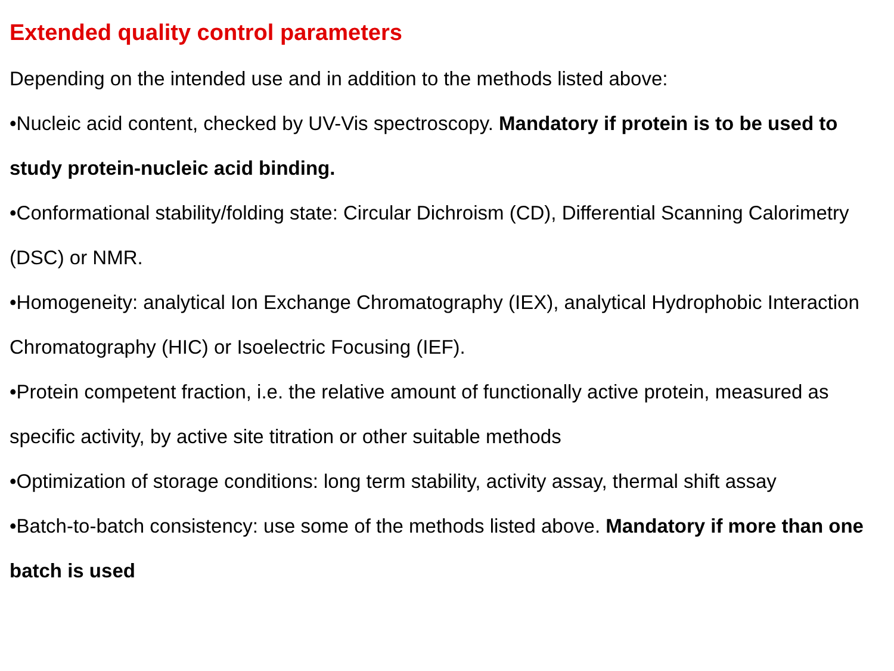Extended quality control parameters
Depending on the intended use and in addition to the methods listed above:
•Nucleic acid content, checked by UV-Vis spectroscopy. Mandatory if protein is to be used to study protein-nucleic acid binding.
•Conformational stability/folding state: Circular Dichroism (CD), Differential Scanning Calorimetry (DSC) or NMR.
•Homogeneity: analytical Ion Exchange Chromatography (IEX), analytical Hydrophobic Interaction Chromatography (HIC) or Isoelectric Focusing (IEF).
•Protein competent fraction, i.e. the relative amount of functionally active protein, measured as specific activity, by active site titration or other suitable methods
•Optimization of storage conditions: long term stability, activity assay, thermal shift assay
•Batch-to-batch consistency: use some of the methods listed above. Mandatory if more than one batch is used